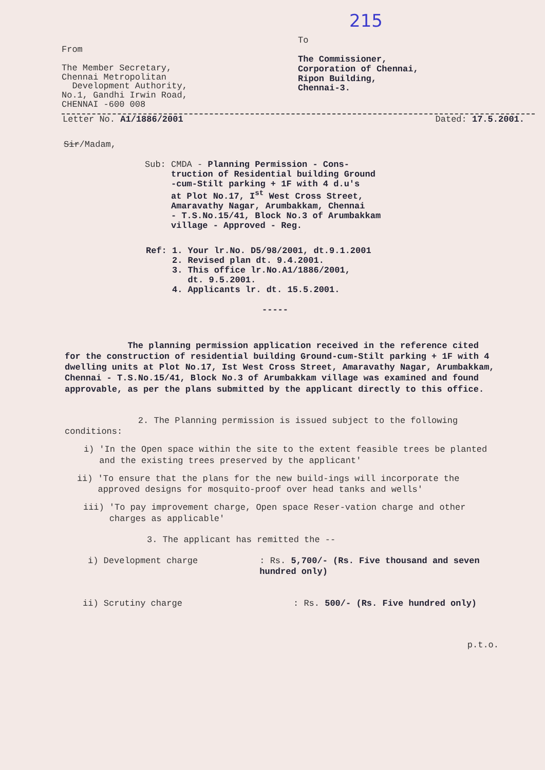215
From
The Member Secretary,
Chennai Metropolitan
Development Authority,
No.1, Gandhi Irwin Road,
CHENNAI -600 008
To
The Commissioner,
Corporation of Chennai,
Ripon Building,
Chennai-3.
Letter No. A1/1886/2001 Dated: 17.5.2001.
Sir/Madam,
Sub: CMDA - Planning Permission - Cons-
truction of Residential building Ground
-cum-Stilt parking + 1F with 4 d.u's
at Plot No.17, I<sup>st</sup> West Cross Street,
Amaravathy Nagar, Arumbakkam, Chennai
- T.S.No.15/41, Block No.3 of Arumbakkam
village - Approved - Reg.
Ref: 1. Your lr.No. D5/98/2001, dt.9.1.2001
2. Revised plan dt. 9.4.2001.
3. This office lr.No.A1/1886/2001,
dt. 9.5.2001.
4. Applicants lr. dt. 15.5.2001.
-----
The planning permission application received in the reference cited for the construction of residential building Ground-cum-Stilt parking + 1F with 4 dwelling units at Plot No.17, Ist West Cross Street, Amaravathy Nagar, Arumbakkam, Chennai - T.S.No.15/41, Block No.3 of Arumbakkam village was examined and found approvable, as per the plans submitted by the applicant directly to this office.
2. The Planning permission is issued subject to the following conditions:
i) 'In the Open space within the site to the extent feasible trees be planted and the existing trees preserved by the applicant'
ii) 'To ensure that the plans for the new build-ings will incorporate the approved designs for mosquito-proof over head tanks and wells'
iii) 'To pay improvement charge, Open space Reser-vation charge and other charges as applicable'
3. The applicant has remitted the --
i) Development charge: Rs. 5,700/- (Rs. Five thousand and seven hundred only)
ii) Scrutiny charge: Rs. 500/- (Rs. Five hundred only)
p.t.o.